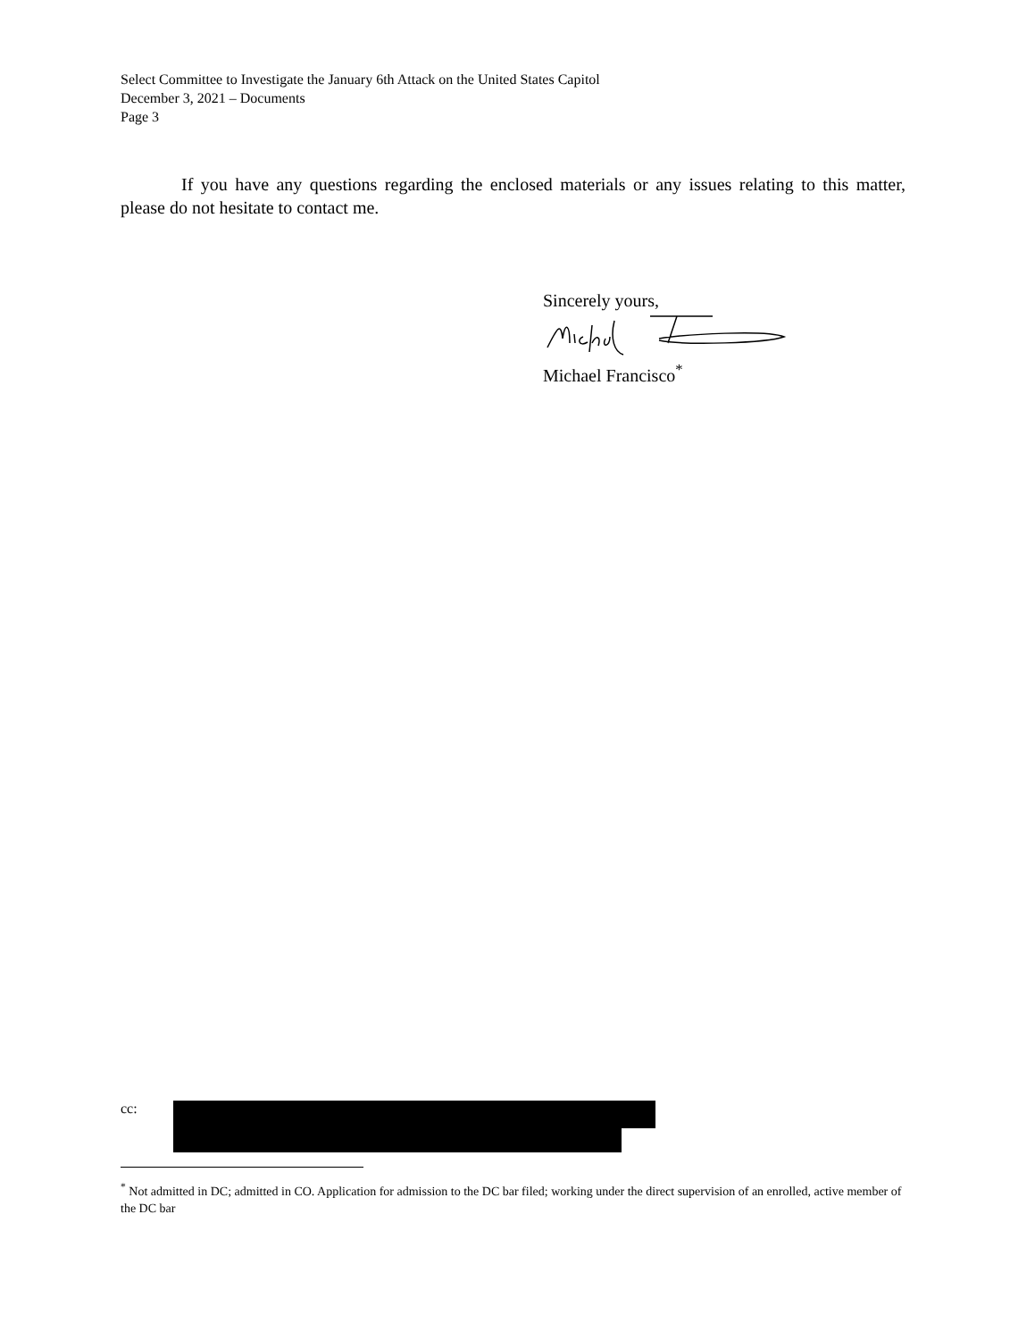Select Committee to Investigate the January 6th Attack on the United States Capitol
December 3, 2021 – Documents
Page 3
If you have any questions regarding the enclosed materials or any issues relating to this matter, please do not hesitate to contact me.
Sincerely yours,
Michael Francisco<sup>*</sup>
cc:
<sup>*</sup> Not admitted in DC; admitted in CO. Application for admission to the DC bar filed; working under the direct supervision of an enrolled, active member of the DC bar